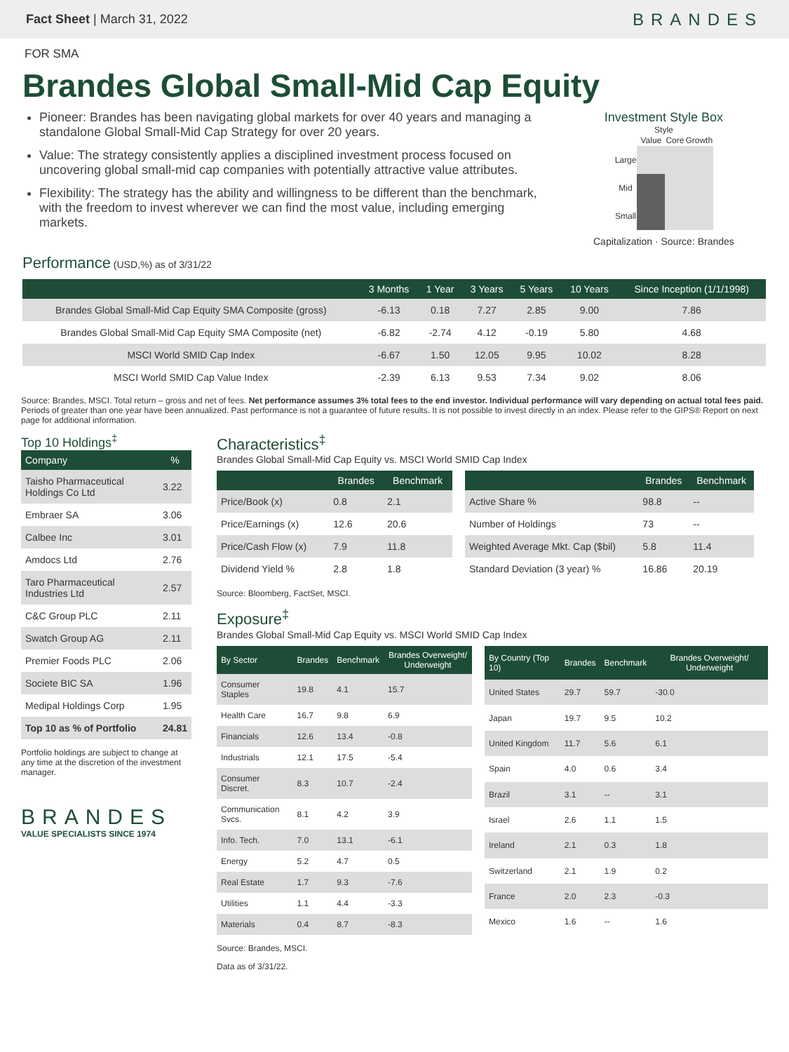Fact Sheet | March 31, 2022 BRANDES
FOR SMA
Brandes Global Small-Mid Cap Equity
Pioneer: Brandes has been navigating global markets for over 40 years and managing a standalone Global Small-Mid Cap Strategy for over 20 years.
Value: The strategy consistently applies a disciplined investment process focused on uncovering global small-mid cap companies with potentially attractive value attributes.
Flexibility: The strategy has the ability and willingness to be different than the benchmark, with the freedom to invest wherever we can find the most value, including emerging markets.
Investment Style Box
Style
| | Value | Core | Growth |
| Large | | | |
| Mid | | | |
| Small | | | |
Capitalization · Source: Brandes
Performance (USD,%) as of 3/31/22
| | 3 Months | 1 Year | 3 Years | 5 Years | 10 Years | Since Inception (1/1/1998) |
| --- | --- | --- | --- | --- | --- | --- |
| Brandes Global Small-Mid Cap Equity SMA Composite (gross) | -6.13 | 0.18 | 7.27 | 2.85 | 9.00 | 7.86 |
| Brandes Global Small-Mid Cap Equity SMA Composite (net) | -6.82 | -2.74 | 4.12 | -0.19 | 5.80 | 4.68 |
| MSCI World SMID Cap Index | -6.67 | 1.50 | 12.05 | 9.95 | 10.02 | 8.28 |
| MSCI World SMID Cap Value Index | -2.39 | 6.13 | 9.53 | 7.34 | 9.02 | 8.06 |
Source: Brandes, MSCI. Total return – gross and net of fees. Net performance assumes 3% total fees to the end investor. Individual performance will vary depending on actual total fees paid. Periods of greater than one year have been annualized. Past performance is not a guarantee of future results. It is not possible to invest directly in an index. Please refer to the GIPS® Report on next page for additional information.
Top 10 Holdings<sup>‡</sup>
| Company | % |
| --- | --- |
| Taisho Pharmaceutical Holdings Co Ltd | 3.22 |
| Embraer SA | 3.06 |
| Calbee Inc | 3.01 |
| Amdocs Ltd | 2.76 |
| Taro Pharmaceutical Industries Ltd | 2.57 |
| C&C Group PLC | 2.11 |
| Swatch Group AG | 2.11 |
| Premier Foods PLC | 2.06 |
| Societe BIC SA | 1.96 |
| Medipal Holdings Corp | 1.95 |
| Top 10 as % of Portfolio | 24.81 |
Portfolio holdings are subject to change at any time at the discretion of the investment manager.
BRANDES
VALUE SPECIALISTS SINCE 1974
Characteristics<sup>‡</sup>
Brandes Global Small-Mid Cap Equity vs. MSCI World SMID Cap Index
| | Brandes | Benchmark |
| --- | --- | --- |
| Price/Book (x) | 0.8 | 2.1 |
| Price/Earnings (x) | 12.6 | 20.6 |
| Price/Cash Flow (x) | 7.9 | 11.8 |
| Dividend Yield % | 2.8 | 1.8 |
| | Brandes | Benchmark |
| --- | --- | --- |
| Active Share % | 98.8 | -- |
| Number of Holdings | 73 | -- |
| Weighted Average Mkt. Cap ($bil) | 5.8 | 11.4 |
| Standard Deviation (3 year) % | 16.86 | 20.19 |
Source: Bloomberg, FactSet, MSCI.
Exposure<sup>‡</sup>
Brandes Global Small-Mid Cap Equity vs. MSCI World SMID Cap Index
| By Sector | Brandes | Benchmark | Brandes Overweight/ Underweight |
| --- | --- | --- | --- |
| Consumer Staples | 19.8 | 4.1 | 15.7 |
| Health Care | 16.7 | 9.8 | 6.9 |
| Financials | 12.6 | 13.4 | -0.8 |
| Industrials | 12.1 | 17.5 | -5.4 |
| Consumer Discret. | 8.3 | 10.7 | -2.4 |
| Communication Svcs. | 8.1 | 4.2 | 3.9 |
| Info. Tech. | 7.0 | 13.1 | -6.1 |
| Energy | 5.2 | 4.7 | 0.5 |
| Real Estate | 1.7 | 9.3 | -7.6 |
| Utilities | 1.1 | 4.4 | -3.3 |
| Materials | 0.4 | 8.7 | -8.3 |
| By Country (Top 10) | Brandes | Benchmark | Brandes Overweight/ Underweight |
| --- | --- | --- | --- |
| United States | 29.7 | 59.7 | -30.0 |
| Japan | 19.7 | 9.5 | 10.2 |
| United Kingdom | 11.7 | 5.6 | 6.1 |
| Spain | 4.0 | 0.6 | 3.4 |
| Brazil | 3.1 | -- | 3.1 |
| Israel | 2.6 | 1.1 | 1.5 |
| Ireland | 2.1 | 0.3 | 1.8 |
| Switzerland | 2.1 | 1.9 | 0.2 |
| France | 2.0 | 2.3 | -0.3 |
| Mexico | 1.6 | -- | 1.6 |
Source: Brandes, MSCI.
Data as of 3/31/22.